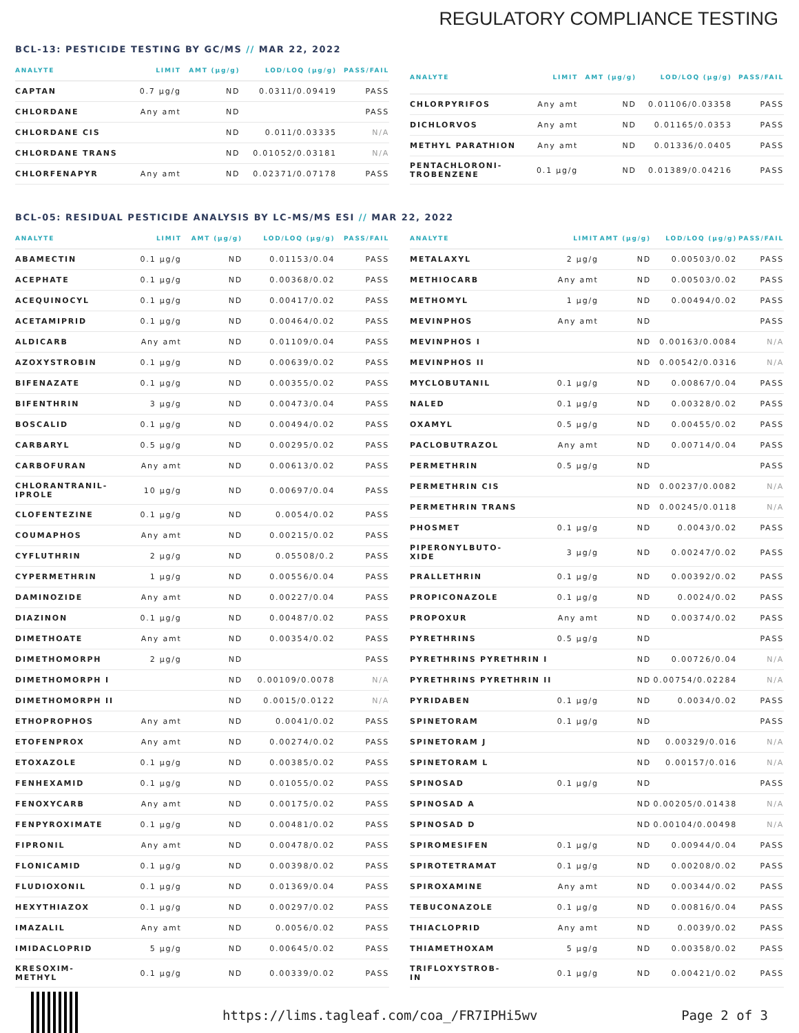REGULATORY COMPLIANCE TESTING
BCL-13: PESTICIDE TESTING BY GC/MS // MAR 22, 2022
| ANALYTE | LIMIT | AMT (µg/g) | LOD/LOQ (µg/g) | PASS/FAIL |
| --- | --- | --- | --- | --- |
| CAPTAN | 0.7 µg/g | ND | 0.0311/0.09419 | PASS |
| CHLORDANE | Any amt | ND | | PASS |
| CHLORDANE CIS | | ND | 0.011/0.03335 | N/A |
| CHLORDANE TRANS | | ND | 0.01052/0.03181 | N/A |
| CHLORFENAPYR | Any amt | ND | 0.02371/0.07178 | PASS |
| ANALYTE | LIMIT | AMT (µg/g) | LOD/LOQ (µg/g) | PASS/FAIL |
| --- | --- | --- | --- | --- |
| CHLORPYRIFOS | Any amt | ND | 0.01106/0.03358 | PASS |
| DICHLORVOS | Any amt | ND | 0.01165/0.0353 | PASS |
| METHYL PARATHION | Any amt | ND | 0.01336/0.0405 | PASS |
| PENTACHLORONI- TROBENZENE | 0.1 µg/g | ND | 0.01389/0.04216 | PASS |
BCL-05: RESIDUAL PESTICIDE ANALYSIS BY LC-MS/MS ESI // MAR 22, 2022
| ANALYTE | LIMIT | AMT (µg/g) | LOD/LOQ (µg/g) | PASS/FAIL |
| --- | --- | --- | --- | --- |
| ABAMECTIN | 0.1 µg/g | ND | 0.01153/0.04 | PASS |
| ACEPHATE | 0.1 µg/g | ND | 0.00368/0.02 | PASS |
| ACEQUINOCYL | 0.1 µg/g | ND | 0.00417/0.02 | PASS |
| ACETAMIPRID | 0.1 µg/g | ND | 0.00464/0.02 | PASS |
| ALDICARB | Any amt | ND | 0.01109/0.04 | PASS |
| AZOXYSTROBIN | 0.1 µg/g | ND | 0.00639/0.02 | PASS |
| BIFENAZATE | 0.1 µg/g | ND | 0.00355/0.02 | PASS |
| BIFENTHRIN | 3 µg/g | ND | 0.00473/0.04 | PASS |
| BOSCALID | 0.1 µg/g | ND | 0.00494/0.02 | PASS |
| CARBARYL | 0.5 µg/g | ND | 0.00295/0.02 | PASS |
| CARBOFURAN | Any amt | ND | 0.00613/0.02 | PASS |
| CHLORANTRANIL- IPROLE | 10 µg/g | ND | 0.00697/0.04 | PASS |
| CLOFENTEZINE | 0.1 µg/g | ND | 0.0054/0.02 | PASS |
| COUMAPHOS | Any amt | ND | 0.00215/0.02 | PASS |
| CYFLUTHRIN | 2 µg/g | ND | 0.05508/0.2 | PASS |
| CYPERMETHRIN | 1 µg/g | ND | 0.00556/0.04 | PASS |
| DAMINOZIDE | Any amt | ND | 0.00227/0.04 | PASS |
| DIAZINON | 0.1 µg/g | ND | 0.00487/0.02 | PASS |
| DIMETHOATE | Any amt | ND | 0.00354/0.02 | PASS |
| DIMETHOMORPH | 2 µg/g | ND | | PASS |
| DIMETHOMORPH I | | ND | 0.00109/0.0078 | N/A |
| DIMETHOMORPH II | | ND | 0.0015/0.0122 | N/A |
| ETHOPROPHOS | Any amt | ND | 0.0041/0.02 | PASS |
| ETOFENPROX | Any amt | ND | 0.00274/0.02 | PASS |
| ETOXAZOLE | 0.1 µg/g | ND | 0.00385/0.02 | PASS |
| FENHEXAMID | 0.1 µg/g | ND | 0.01055/0.02 | PASS |
| FENOXYCARB | Any amt | ND | 0.00175/0.02 | PASS |
| FENPYROXIMATE | 0.1 µg/g | ND | 0.00481/0.02 | PASS |
| FIPRONIL | Any amt | ND | 0.00478/0.02 | PASS |
| FLONICAMID | 0.1 µg/g | ND | 0.00398/0.02 | PASS |
| FLUDIOXONIL | 0.1 µg/g | ND | 0.01369/0.04 | PASS |
| HEXYTHIAZOX | 0.1 µg/g | ND | 0.00297/0.02 | PASS |
| IMAZALIL | Any amt | ND | 0.0056/0.02 | PASS |
| IMIDACLOPRID | 5 µg/g | ND | 0.00645/0.02 | PASS |
| KRESOXIM- METHYL | 0.1 µg/g | ND | 0.00339/0.02 | PASS |
| ANALYTE | LIMIT | AMT (µg/g) | LOD/LOQ (µg/g) | PASS/FAIL |
| --- | --- | --- | --- | --- |
| METALAXYL | 2 µg/g | ND | 0.00503/0.02 | PASS |
| METHIOCARB | Any amt | ND | 0.00503/0.02 | PASS |
| METHOMYL | 1 µg/g | ND | 0.00494/0.02 | PASS |
| MEVINPHOS | Any amt | ND | | PASS |
| MEVINPHOS I | | ND | 0.00163/0.0084 | N/A |
| MEVINPHOS II | | ND | 0.00542/0.0316 | N/A |
| MYCLOBUTANIL | 0.1 µg/g | ND | 0.00867/0.04 | PASS |
| NALED | 0.1 µg/g | ND | 0.00328/0.02 | PASS |
| OXAMYL | 0.5 µg/g | ND | 0.00455/0.02 | PASS |
| PACLOBUTRAZOL | Any amt | ND | 0.00714/0.04 | PASS |
| PERMETHRIN | 0.5 µg/g | ND | | PASS |
| PERMETHRIN CIS | | ND | 0.00237/0.0082 | N/A |
| PERMETHRIN TRANS | | ND | 0.00245/0.0118 | N/A |
| PHOSMET | 0.1 µg/g | ND | 0.0043/0.02 | PASS |
| PIPERONYLBUTO- XIDE | 3 µg/g | ND | 0.00247/0.02 | PASS |
| PRALLETHRIN | 0.1 µg/g | ND | 0.00392/0.02 | PASS |
| PROPICONAZOLE | 0.1 µg/g | ND | 0.0024/0.02 | PASS |
| PROPOXUR | Any amt | ND | 0.00374/0.02 | PASS |
| PYRETHRINS | 0.5 µg/g | ND | | PASS |
| PYRETHRINS PYRETHRIN I | | ND | 0.00726/0.04 | N/A |
| PYRETHRINS PYRETHRIN II | | ND | 0.00754/0.02284 | N/A |
| PYRIDABEN | 0.1 µg/g | ND | 0.0034/0.02 | PASS |
| SPINETORAM | 0.1 µg/g | ND | | PASS |
| SPINETORAM J | | ND | 0.00329/0.016 | N/A |
| SPINETORAM L | | ND | 0.00157/0.016 | N/A |
| SPINOSAD | 0.1 µg/g | ND | | PASS |
| SPINOSAD A | | ND | 0.00205/0.01438 | N/A |
| SPINOSAD D | | ND | 0.00104/0.00498 | N/A |
| SPIROMESIFEN | 0.1 µg/g | ND | 0.00944/0.04 | PASS |
| SPIROTETRAMAT | 0.1 µg/g | ND | 0.00208/0.02 | PASS |
| SPIROXAMINE | Any amt | ND | 0.00344/0.02 | PASS |
| TEBUCONAZOLE | 0.1 µg/g | ND | 0.00816/0.04 | PASS |
| THIACLOPRID | Any amt | ND | 0.0039/0.02 | PASS |
| THIAMETHOXAM | 5 µg/g | ND | 0.00358/0.02 | PASS |
| TRIFLOXYSTROB- IN | 0.1 µg/g | ND | 0.00421/0.02 | PASS |
https://lims.tagleaf.com/coa_/FR7IPHi5wv Page 2 of 3